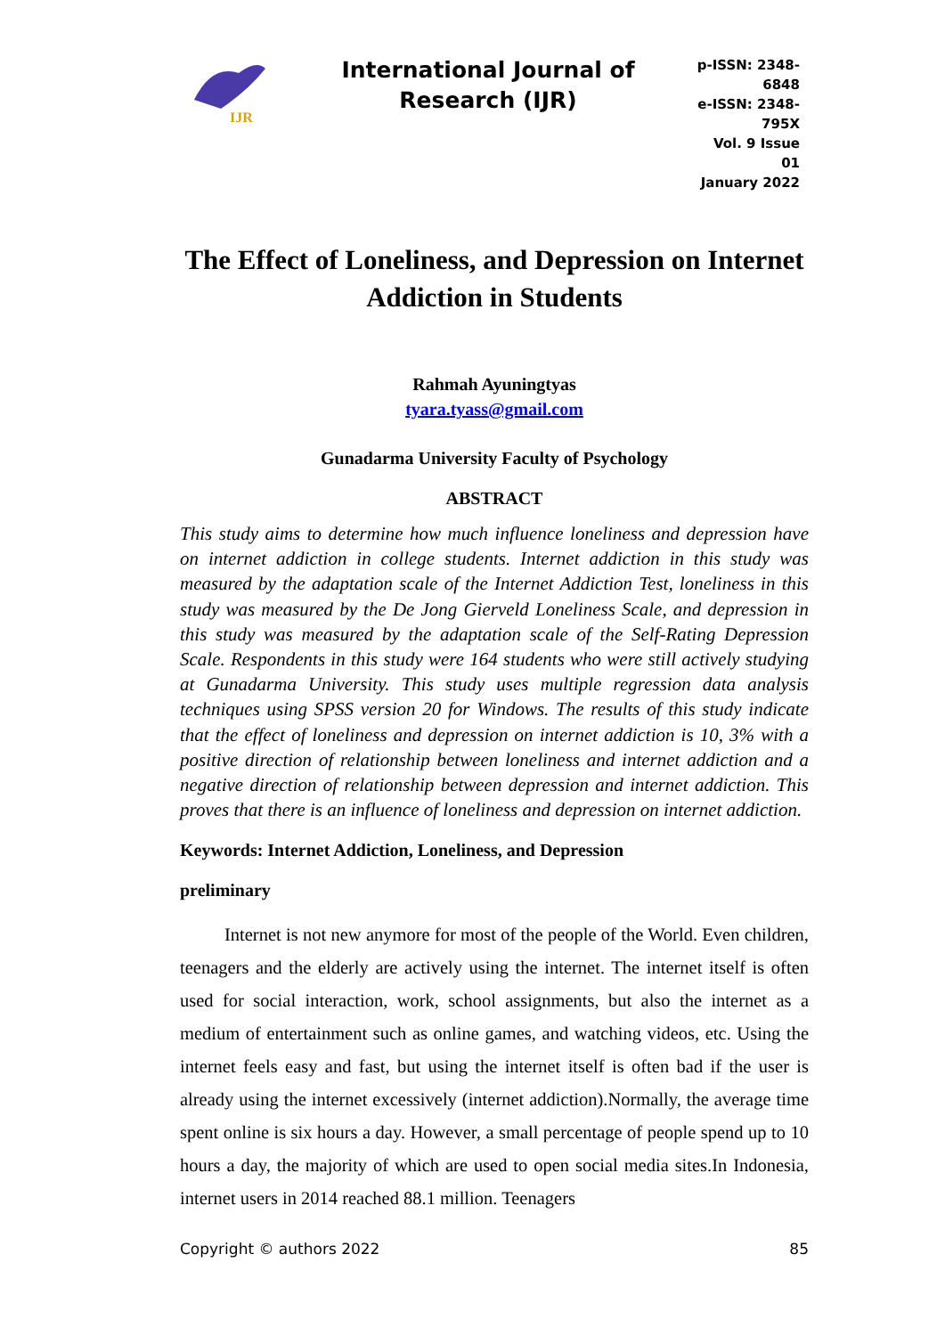IJR
International Journal of Research (IJR)
p-ISSN: 2348-6848
e-ISSN: 2348-795X
Vol. 9 Issue 01
January 2022
The Effect of Loneliness, and Depression on Internet Addiction in Students
Rahmah Ayuningtyas
tyara.tyass@gmail.com
Gunadarma University Faculty of Psychology
ABSTRACT
This study aims to determine how much influence loneliness and depression have on internet addiction in college students. Internet addiction in this study was measured by the adaptation scale of the Internet Addiction Test, loneliness in this study was measured by the De Jong Gierveld Loneliness Scale, and depression in this study was measured by the adaptation scale of the Self-Rating Depression Scale. Respondents in this study were 164 students who were still actively studying at Gunadarma University. This study uses multiple regression data analysis techniques using SPSS version 20 for Windows. The results of this study indicate that the effect of loneliness and depression on internet addiction is 10, 3% with a positive direction of relationship between loneliness and internet addiction and a negative direction of relationship between depression and internet addiction. This proves that there is an influence of loneliness and depression on internet addiction.
Keywords: Internet Addiction, Loneliness, and Depression
preliminary
Internet is not new anymore for most of the people of the World. Even children, teenagers and the elderly are actively using the internet. The internet itself is often used for social interaction, work, school assignments, but also the internet as a medium of entertainment such as online games, and watching videos, etc. Using the internet feels easy and fast, but using the internet itself is often bad if the user is already using the internet excessively (internet addiction).Normally, the average time spent online is six hours a day. However, a small percentage of people spend up to 10 hours a day, the majority of which are used to open social media sites.In Indonesia, internet users in 2014 reached 88.1 million. Teenagers
Copyright © authors 2022 85